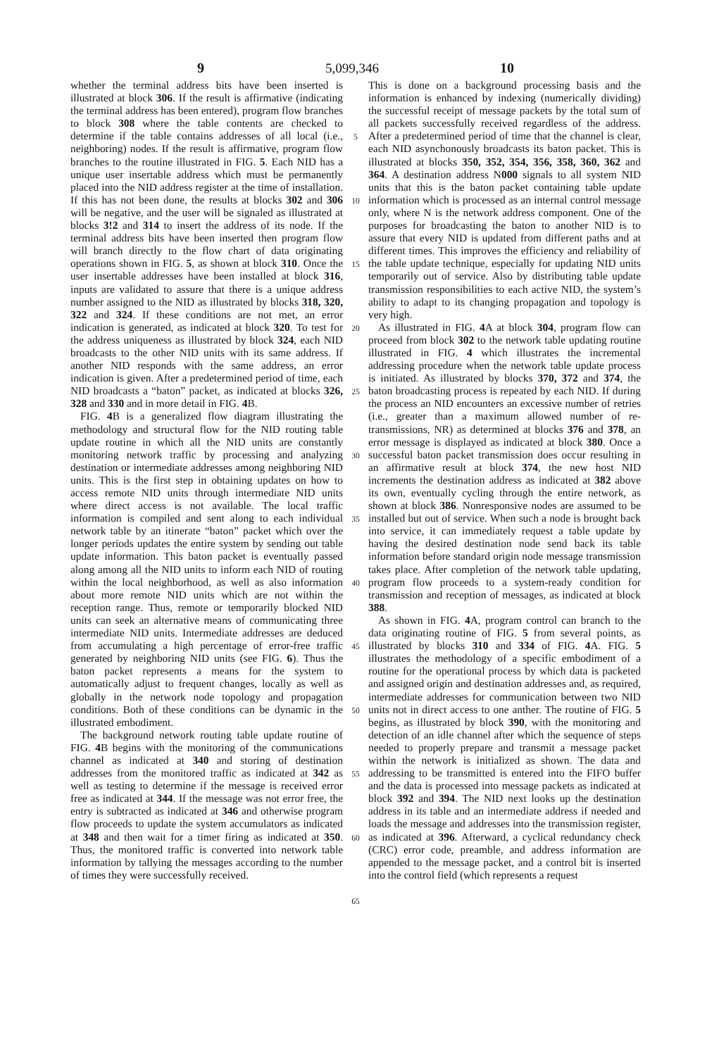9 5,099,346 10
whether the terminal address bits have been inserted is illustrated at block 306. If the result is affirmative (indicating the terminal address has been entered), program flow branches to block 308 where the table contents are checked to determine if the table contains addresses of all local (i.e., neighboring) nodes. If the result is affirmative, program flow branches to the routine illustrated in FIG. 5. Each NID has a unique user insertable address which must be permanently placed into the NID address register at the time of installation. If this has not been done, the results at blocks 302 and 306 will be negative, and the user will be signaled as illustrated at blocks 3!2 and 314 to insert the address of its node. If the terminal address bits have been inserted then program flow will branch directly to the flow chart of data originating operations shown in FIG. 5, as shown at block 310. Once the user insertable addresses have been installed at block 316, inputs are validated to assure that there is a unique address number assigned to the NID as illustrated by blocks 318, 320, 322 and 324. If these conditions are not met, an error indication is generated, as indicated at block 320. To test for the address uniqueness as illustrated by block 324, each NID broadcasts to the other NID units with its same address. If another NID responds with the same address, an error indication is given. After a predetermined period of time, each NID broadcasts a “baton” packet, as indicated at blocks 326, 328 and 330 and in more detail in FIG. 4 B.
FIG. 4 B is a generalized flow diagram illustrating the methodology and structural flow for the NID routing table update routine in which all the NID units are constantly monitoring network traffic by processing and analyzing destination or intermediate addresses among neighboring NID units. This is the first step in obtaining updates on how to access remote NID units through intermediate NID units where direct access is not available. The local traffic information is compiled and sent along to each individual network table by an itinerate “baton” packet which over the longer periods updates the entire system by sending out table update information. This baton packet is eventually passed along among all the NID units to inform each NID of routing within the local neighborhood, as well as also information about more remote NID units which are not within the reception range. Thus, remote or temporarily blocked NID units can seek an alternative means of communicating three intermediate NID units. Intermediate addresses are deduced from accumulating a high percentage of error-free traffic generated by neighboring NID units (see FIG. 6). Thus the baton packet represents a means for the system to automatically adjust to frequent changes, locally as well as globally in the network node topology and propagation conditions. Both of these conditions can be dynamic in the illustrated embodiment.
The background network routing table update routine of FIG. 4 B begins with the monitoring of the communications channel as indicated at 340 and storing of destination addresses from the monitored traffic as indicated at 342 as well as testing to determine if the message is received error free as indicated at 344. If the message was not error free, the entry is subtracted as indicated at 346 and otherwise program flow proceeds to update the system accumulators as indicated at 348 and then wait for a timer firing as indicated at 350. Thus, the monitored traffic is converted into network table information by tallying the messages according to the number of times they were successfully received.
5
10
15
20
25
30
35
40
45
50
55
60
65
This is done on a background processing basis and the information is enhanced by indexing (numerically dividing) the successful receipt of message packets by the total sum of all packets successfully received regardless of the address. After a predetermined period of time that the channel is clear, each NID asynchonously broadcasts its baton packet. This is illustrated at blocks 350, 352, 354, 356, 358, 360, 362 and 364. A destination address N000 signals to all system NID units that this is the baton packet containing table update information which is processed as an internal control message only, where N is the network address component. One of the purposes for broadcasting the baton to another NID is to assure that every NID is updated from different paths and at different times. This improves the efficiency and reliability of the table update technique, especially for updating NID units temporarily out of service. Also by distributing table update transmission responsibilities to each active NID, the system’s ability to adapt to its changing propagation and topology is very high.
As illustrated in FIG. 4 A at block 304, program flow can proceed from block 302 to the network table updating routine illustrated in FIG. 4 which illustrates the incremental addressing procedure when the network table update process is initiated. As illustrated by blocks 370, 372 and 374, the baton broadcasting process is repeated by each NID. If during the process an NID encounters an excessive number of retries (i.e., greater than a maximum allowed number of re-transmissions, NR) as determined at blocks 376 and 378, an error message is displayed as indicated at block 380. Once a successful baton packet transmission does occur resulting in an affirmative result at block 374, the new host NID increments the destination address as indicated at 382 above its own, eventually cycling through the entire network, as shown at block 386. Nonresponsive nodes are assumed to be installed but out of service. When such a node is brought back into service, it can immediately request a table update by having the desired destination node send back its table information before standard origin node message transmission takes place. After completion of the network table updating, program flow proceeds to a system-ready condition for transmission and reception of messages, as indicated at block 388.
As shown in FIG. 4 A, program control can branch to the data originating routine of FIG. 5 from several points, as illustrated by blocks 310 and 334 of FIG. 4 A. FIG. 5 illustrates the methodology of a specific embodiment of a routine for the operational process by which data is packeted and assigned origin and destination addresses and, as required, intermediate addresses for communication between two NID units not in direct access to one anther. The routine of FIG. 5 begins, as illustrated by block 390, with the monitoring and detection of an idle channel after which the sequence of steps needed to properly prepare and transmit a message packet within the network is initialized as shown. The data and addressing to be transmitted is entered into the FIFO buffer and the data is processed into message packets as indicated at block 392 and 394. The NID next looks up the destination address in its table and an intermediate address if needed and loads the message and addresses into the transmission register, as indicated at 396. Afterward, a cyclical redundancy check (CRC) error code, preamble, and address information are appended to the message packet, and a control bit is inserted into the control field (which represents a request